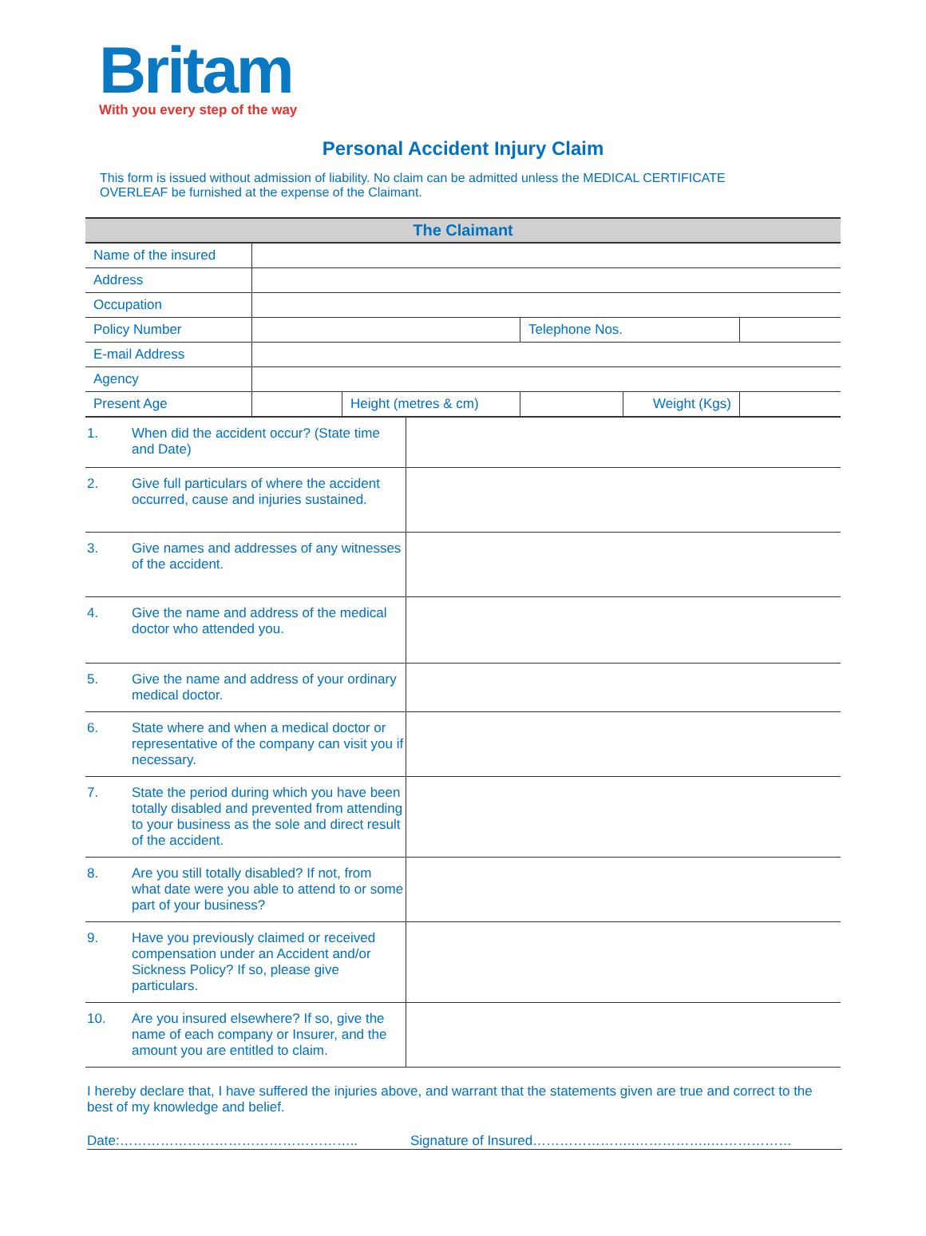Britam
With you every step of the way
Personal Accident Injury Claim
This form is issued without admission of liability. No claim can be admitted unless the MEDICAL CERTIFICATE OVERLEAF be furnished at the expense of the Claimant.
| The Claimant | | | | | |
| --- | --- | --- | --- | --- | --- |
| Name of the insured | | | | | |
| Address | | | | | |
| Occupation | | | | | |
| Policy Number | | | Telephone Nos. | | |
| E-mail Address | | | | | |
| Agency | | | | | |
| Present Age | | Height (metres & cm) | | Weight (Kgs) | |
| 1. | When did the accident occur? (State time and Date) | |
| 2. | Give full particulars of where the accident occurred, cause and injuries sustained. | |
| 3. | Give names and addresses of any witnesses of the accident. | |
| 4. | Give the name and address of the medical doctor who attended you. | |
| 5. | Give the name and address of your ordinary medical doctor. | |
| 6. | State where and when a medical doctor or representative of the company can visit you if necessary. | |
| 7. | State the period during which you have been totally disabled and prevented from attending to your business as the sole and direct result of the accident. | |
| 8. | Are you still totally disabled? If not, from what date were you able to attend to or some part of your business? | |
| 9. | Have you previously claimed or received compensation under an Accident and/or Sickness Policy? If so, please give particulars. | |
| 10. | Are you insured elsewhere? If so, give the name of each company or Insurer, and the amount you are entitled to claim. | |
I hereby declare that, I have suffered the injuries above, and warrant that the statements given are true and correct to the best of my knowledge and belief.
Date:…………………………………………….. Signature of Insured…………………..……………..………………